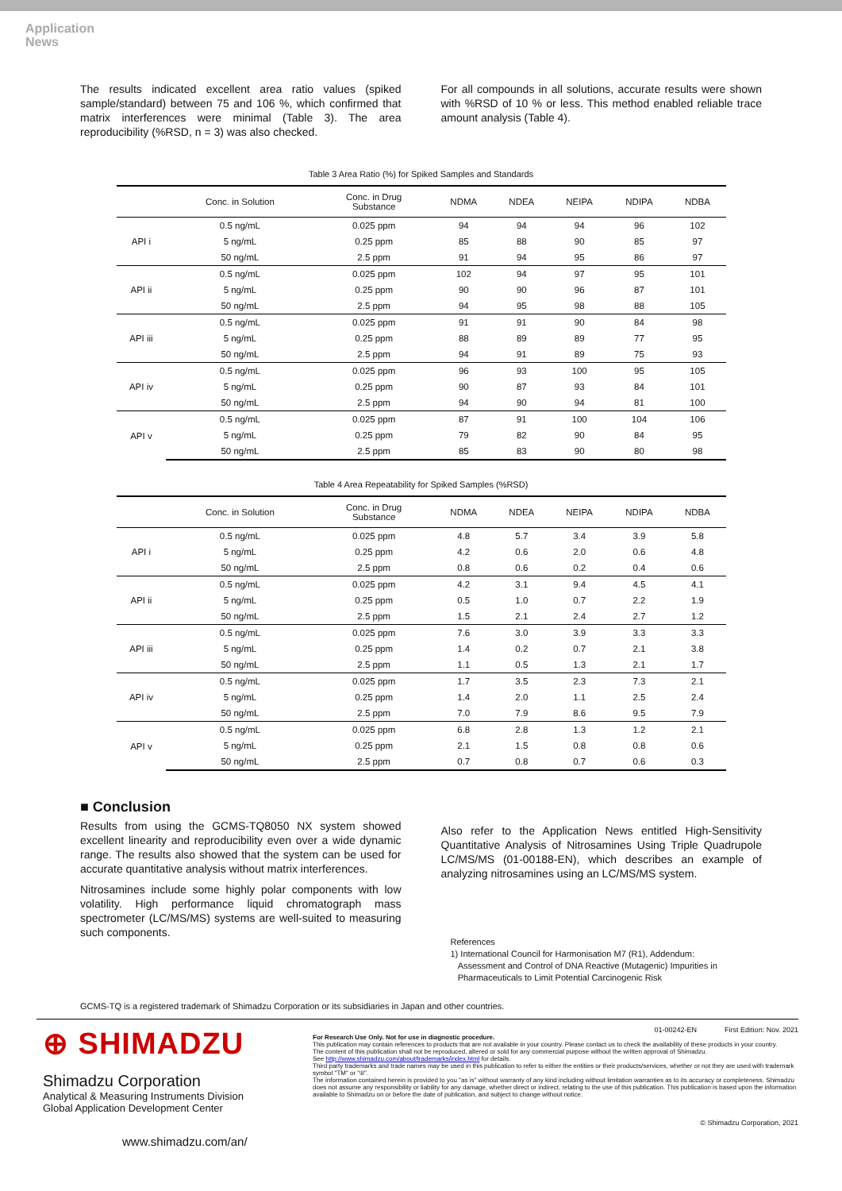Application
News
The results indicated excellent area ratio values (spiked sample/standard) between 75 and 106 %, which confirmed that matrix interferences were minimal (Table 3). The area reproducibility (%RSD, n = 3) was also checked.
For all compounds in all solutions, accurate results were shown with %RSD of 10 % or less. This method enabled reliable trace amount analysis (Table 4).
Table 3 Area Ratio (%) for Spiked Samples and Standards
| | Conc. in Solution | Conc. in Drug Substance | NDMA | NDEA | NEIPA | NDIPA | NDBA |
| --- | --- | --- | --- | --- | --- | --- | --- |
| API i | 0.5 ng/mL | 0.025 ppm | 94 | 94 | 94 | 96 | 102 |
| | 5 ng/mL | 0.25 ppm | 85 | 88 | 90 | 85 | 97 |
| | 50 ng/mL | 2.5 ppm | 91 | 94 | 95 | 86 | 97 |
| API ii | 0.5 ng/mL | 0.025 ppm | 102 | 94 | 97 | 95 | 101 |
| | 5 ng/mL | 0.25 ppm | 90 | 90 | 96 | 87 | 101 |
| | 50 ng/mL | 2.5 ppm | 94 | 95 | 98 | 88 | 105 |
| API iii | 0.5 ng/mL | 0.025 ppm | 91 | 91 | 90 | 84 | 98 |
| | 5 ng/mL | 0.25 ppm | 88 | 89 | 89 | 77 | 95 |
| | 50 ng/mL | 2.5 ppm | 94 | 91 | 89 | 75 | 93 |
| API iv | 0.5 ng/mL | 0.025 ppm | 96 | 93 | 100 | 95 | 105 |
| | 5 ng/mL | 0.25 ppm | 90 | 87 | 93 | 84 | 101 |
| | 50 ng/mL | 2.5 ppm | 94 | 90 | 94 | 81 | 100 |
| API v | 0.5 ng/mL | 0.025 ppm | 87 | 91 | 100 | 104 | 106 |
| | 5 ng/mL | 0.25 ppm | 79 | 82 | 90 | 84 | 95 |
| | 50 ng/mL | 2.5 ppm | 85 | 83 | 90 | 80 | 98 |
Table 4 Area Repeatability for Spiked Samples (%RSD)
| | Conc. in Solution | Conc. in Drug Substance | NDMA | NDEA | NEIPA | NDIPA | NDBA |
| --- | --- | --- | --- | --- | --- | --- | --- |
| API i | 0.5 ng/mL | 0.025 ppm | 4.8 | 5.7 | 3.4 | 3.9 | 5.8 |
| | 5 ng/mL | 0.25 ppm | 4.2 | 0.6 | 2.0 | 0.6 | 4.8 |
| | 50 ng/mL | 2.5 ppm | 0.8 | 0.6 | 0.2 | 0.4 | 0.6 |
| API ii | 0.5 ng/mL | 0.025 ppm | 4.2 | 3.1 | 9.4 | 4.5 | 4.1 |
| | 5 ng/mL | 0.25 ppm | 0.5 | 1.0 | 0.7 | 2.2 | 1.9 |
| | 50 ng/mL | 2.5 ppm | 1.5 | 2.1 | 2.4 | 2.7 | 1.2 |
| API iii | 0.5 ng/mL | 0.025 ppm | 7.6 | 3.0 | 3.9 | 3.3 | 3.3 |
| | 5 ng/mL | 0.25 ppm | 1.4 | 0.2 | 0.7 | 2.1 | 3.8 |
| | 50 ng/mL | 2.5 ppm | 1.1 | 0.5 | 1.3 | 2.1 | 1.7 |
| API iv | 0.5 ng/mL | 0.025 ppm | 1.7 | 3.5 | 2.3 | 7.3 | 2.1 |
| | 5 ng/mL | 0.25 ppm | 1.4 | 2.0 | 1.1 | 2.5 | 2.4 |
| | 50 ng/mL | 2.5 ppm | 7.0 | 7.9 | 8.6 | 9.5 | 7.9 |
| API v | 0.5 ng/mL | 0.025 ppm | 6.8 | 2.8 | 1.3 | 1.2 | 2.1 |
| | 5 ng/mL | 0.25 ppm | 2.1 | 1.5 | 0.8 | 0.8 | 0.6 |
| | 50 ng/mL | 2.5 ppm | 0.7 | 0.8 | 0.7 | 0.6 | 0.3 |
■ Conclusion
Results from using the GCMS-TQ8050 NX system showed excellent linearity and reproducibility even over a wide dynamic range. The results also showed that the system can be used for accurate quantitative analysis without matrix interferences.
Nitrosamines include some highly polar components with low volatility. High performance liquid chromatograph mass spectrometer (LC/MS/MS) systems are well-suited to measuring such components.
Also refer to the Application News entitled High-Sensitivity Quantitative Analysis of Nitrosamines Using Triple Quadrupole LC/MS/MS (01-00188-EN), which describes an example of analyzing nitrosamines using an LC/MS/MS system.
References
1) International Council for Harmonisation M7 (R1), Addendum:
Assessment and Control of DNA Reactive (Mutagenic) Impurities in
Pharmaceuticals to Limit Potential Carcinogenic Risk
GCMS-TQ is a registered trademark of Shimadzu Corporation or its subsidiaries in Japan and other countries.
⊕ SHIMADZU
Shimadzu Corporation
Analytical & Measuring Instruments Division
Global Application Development Center
www.shimadzu.com/an/
01-00242-EN First Edition: Nov. 2021
For Research Use Only. Not for use in diagnostic procedure.
This publication may contain references to products that are not available in your country. Please contact us to check the availability of these products in your country.
The content of this publication shall not be reproduced, altered or sold for any commercial purpose without the written approval of Shimadzu.
See http://www.shimadzu.com/about/trademarks/index.html for details.
Third party trademarks and trade names may be used in this publication to refer to either the entities or their products/services, whether or not they are used with trademark symbol "TM" or "®".
The information contained herein is provided to you "as is" without warranty of any kind including without limitation warranties as to its accuracy or completeness. Shimadzu does not assume any responsibility or liability for any damage, whether direct or indirect, relating to the use of this publication. This publication is based upon the information available to Shimadzu on or before the date of publication, and subject to change without notice.
© Shimadzu Corporation, 2021